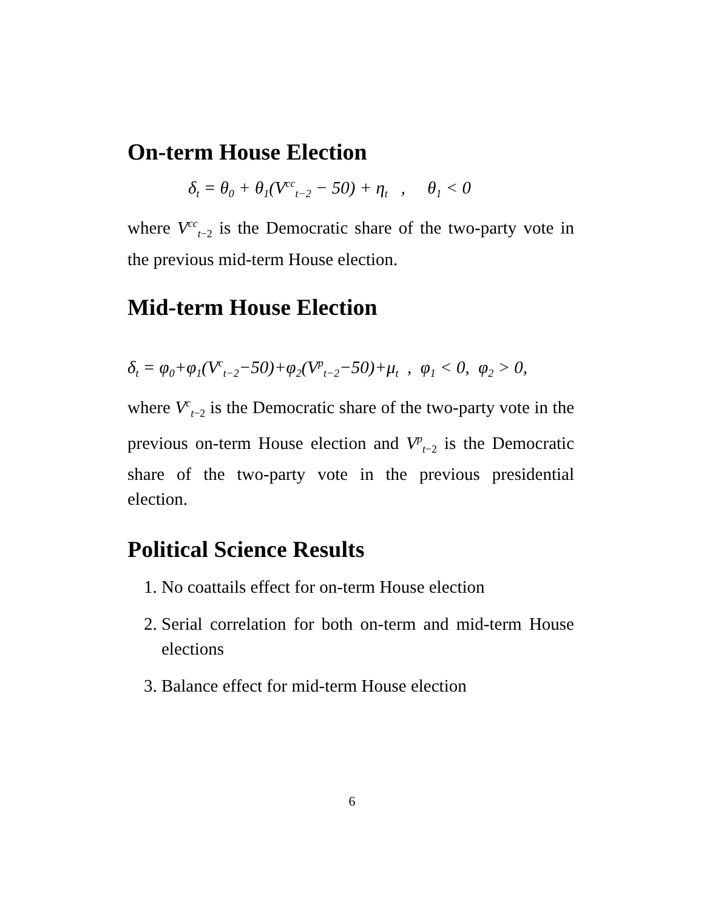On-term House Election
δ<sub>t</sub> = θ<sub>0</sub> + θ<sub>1</sub>(V<sup>cc</sup><sub>t−2</sub> − 50) + η<sub>t</sub> , θ<sub>1</sub> < 0
where V<sup>cc</sup><sub>t−2</sub> is the Democratic share of the two-party vote in the previous mid-term House election.
Mid-term House Election
δ<sub>t</sub> = φ<sub>0</sub>+φ<sub>1</sub>(V<sup>c</sup><sub>t−2</sub>−50)+φ<sub>2</sub>(V<sup>p</sup><sub>t−2</sub>−50)+μ<sub>t</sub> , φ<sub>1</sub> < 0, φ<sub>2</sub> > 0,
where V<sup>c</sup><sub>t−2</sub> is the Democratic share of the two-party vote in the previous on-term House election and V<sup>p</sup><sub>t−2</sub> is the Democratic share of the two-party vote in the previous presidential election.
Political Science Results
1. No coattails effect for on-term House election
2. Serial correlation for both on-term and mid-term House elections
3. Balance effect for mid-term House election
6